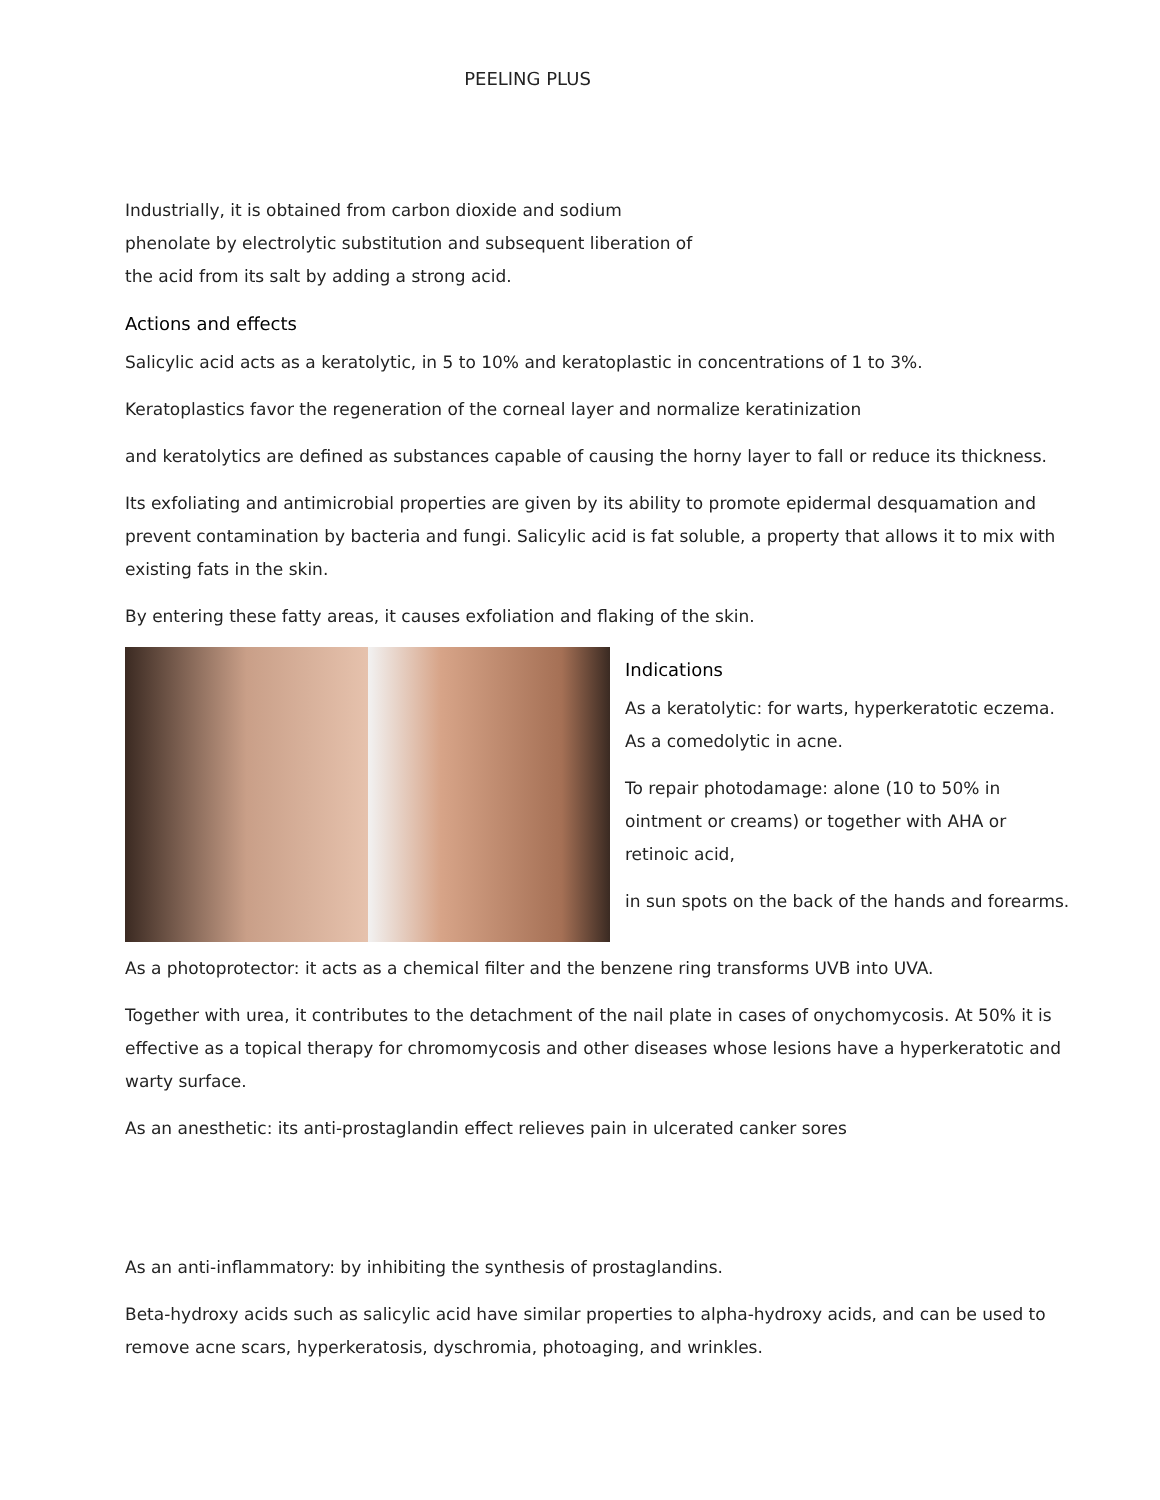PEELING PLUS
Industrially, it is obtained from carbon dioxide and sodium phenolate by electrolytic substitution and subsequent liberation of the acid from its salt by adding a strong acid.
Actions and effects
Salicylic acid acts as a keratolytic, in 5 to 10% and keratoplastic in concentrations of 1 to 3%.
Keratoplastics favor the regeneration of the corneal layer and normalize keratinization
and keratolytics are defined as substances capable of causing the horny layer to fall or reduce its thickness.
Its exfoliating and antimicrobial properties are given by its ability to promote epidermal desquamation and prevent contamination by bacteria and fungi. Salicylic acid is fat soluble, a property that allows it to mix with existing fats in the skin.
By entering these fatty areas, it causes exfoliation and flaking of the skin.
Indications
As a keratolytic: for warts, hyperkeratotic eczema. As a comedolytic in acne.
To repair photodamage: alone (10 to 50% in ointment or creams) or together with AHA or retinoic acid,
in sun spots on the back of the hands and forearms.
As a photoprotector: it acts as a chemical filter and the benzene ring transforms UVB into UVA.
Together with urea, it contributes to the detachment of the nail plate in cases of onychomycosis. At 50% it is effective as a topical therapy for chromomycosis and other diseases whose lesions have a hyperkeratotic and warty surface.
As an anesthetic: its anti-prostaglandin effect relieves pain in ulcerated canker sores
As an anti-inflammatory: by inhibiting the synthesis of prostaglandins.
Beta-hydroxy acids such as salicylic acid have similar properties to alpha-hydroxy acids, and can be used to remove acne scars, hyperkeratosis, dyschromia, photoaging, and wrinkles.